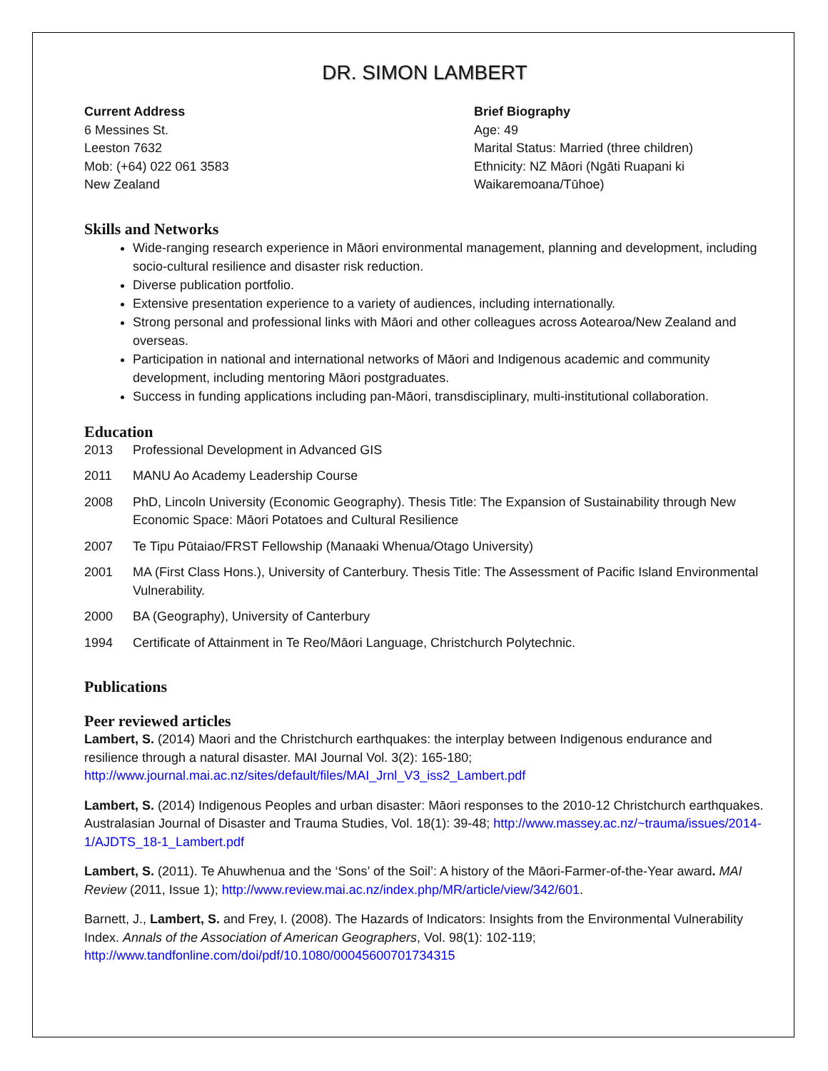DR. SIMON LAMBERT
Current Address
6 Messines St.
Leeston 7632
Mob: (+64) 022 061 3583
New Zealand
Brief Biography
Age: 49
Marital Status: Married (three children)
Ethnicity: NZ Māori (Ngāti Ruapani ki
Waikaremoana/Tūhoe)
Skills and Networks
Wide-ranging research experience in Māori environmental management, planning and development, including socio-cultural resilience and disaster risk reduction.
Diverse publication portfolio.
Extensive presentation experience to a variety of audiences, including internationally.
Strong personal and professional links with Māori and other colleagues across Aotearoa/New Zealand and overseas.
Participation in national and international networks of Māori and Indigenous academic and community development, including mentoring Māori postgraduates.
Success in funding applications including pan-Māori, transdisciplinary, multi-institutional collaboration.
Education
2013 Professional Development in Advanced GIS
2011 MANU Ao Academy Leadership Course
2008 PhD, Lincoln University (Economic Geography). Thesis Title: The Expansion of Sustainability through New Economic Space: Māori Potatoes and Cultural Resilience
2007 Te Tipu Pūtaiao/FRST Fellowship (Manaaki Whenua/Otago University)
2001 MA (First Class Hons.), University of Canterbury. Thesis Title: The Assessment of Pacific Island Environmental Vulnerability.
2000 BA (Geography), University of Canterbury
1994 Certificate of Attainment in Te Reo/Māori Language, Christchurch Polytechnic.
Publications
Peer reviewed articles
Lambert, S. (2014) Maori and the Christchurch earthquakes: the interplay between Indigenous endurance and resilience through a natural disaster. MAI Journal Vol. 3(2): 165-180; http://www.journal.mai.ac.nz/sites/default/files/MAI_Jrnl_V3_iss2_Lambert.pdf
Lambert, S. (2014) Indigenous Peoples and urban disaster: Māori responses to the 2010-12 Christchurch earthquakes. Australasian Journal of Disaster and Trauma Studies, Vol. 18(1): 39-48; http://www.massey.ac.nz/~trauma/issues/2014-1/AJDTS_18-1_Lambert.pdf
Lambert, S. (2011). Te Ahuwhenua and the ‘Sons’ of the Soil’: A history of the Māori-Farmer-of-the-Year award. MAI Review (2011, Issue 1); http://www.review.mai.ac.nz/index.php/MR/article/view/342/601.
Barnett, J., Lambert, S. and Frey, I. (2008). The Hazards of Indicators: Insights from the Environmental Vulnerability Index. Annals of the Association of American Geographers, Vol. 98(1): 102-119; http://www.tandfonline.com/doi/pdf/10.1080/00045600701734315